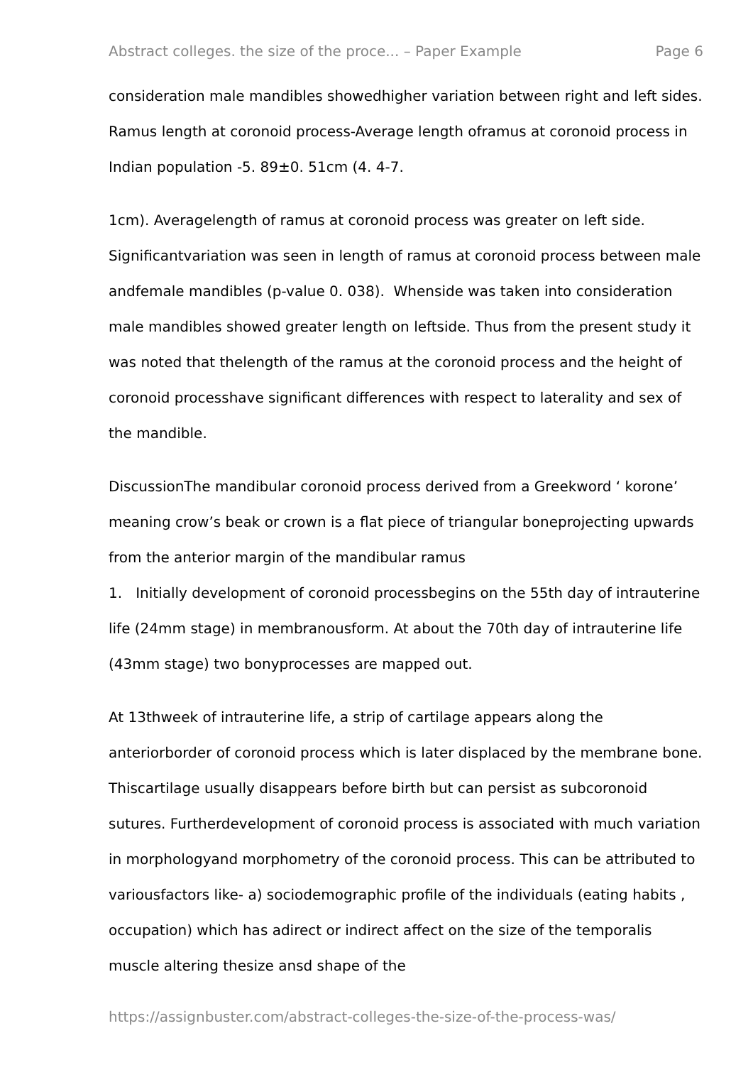Abstract colleges. the size of the proce... – Paper Example Page 6
consideration male mandibles showedhigher variation between right and left sides. Ramus length at coronoid process-Average length oframus at coronoid process in Indian population -5. 89±0. 51cm (4. 4-7.
1cm). Averagelength of ramus at coronoid process was greater on left side. Significantvariation was seen in length of ramus at coronoid process between male andfemale mandibles (p-value 0. 038). Whenside was taken into consideration male mandibles showed greater length on leftside. Thus from the present study it was noted that thelength of the ramus at the coronoid process and the height of coronoid processhave significant differences with respect to laterality and sex of the mandible.
DiscussionThe mandibular coronoid process derived from a Greekword ‘ korone’ meaning crow’s beak or crown is a flat piece of triangular boneprojecting upwards from the anterior margin of the mandibular ramus
1. Initially development of coronoid processbegins on the 55th day of intrauterine life (24mm stage) in membranousform. At about the 70th day of intrauterine life (43mm stage) two bonyprocesses are mapped out.
At 13thweek of intrauterine life, a strip of cartilage appears along the anteriorborder of coronoid process which is later displaced by the membrane bone. Thiscartilage usually disappears before birth but can persist as subcoronoid sutures. Furtherdevelopment of coronoid process is associated with much variation in morphologyand morphometry of the coronoid process. This can be attributed to variousfactors like- a) sociodemographic profile of the individuals (eating habits , occupation) which has adirect or indirect affect on the size of the temporalis muscle altering thesize ansd shape of the
https://assignbuster.com/abstract-colleges-the-size-of-the-process-was/